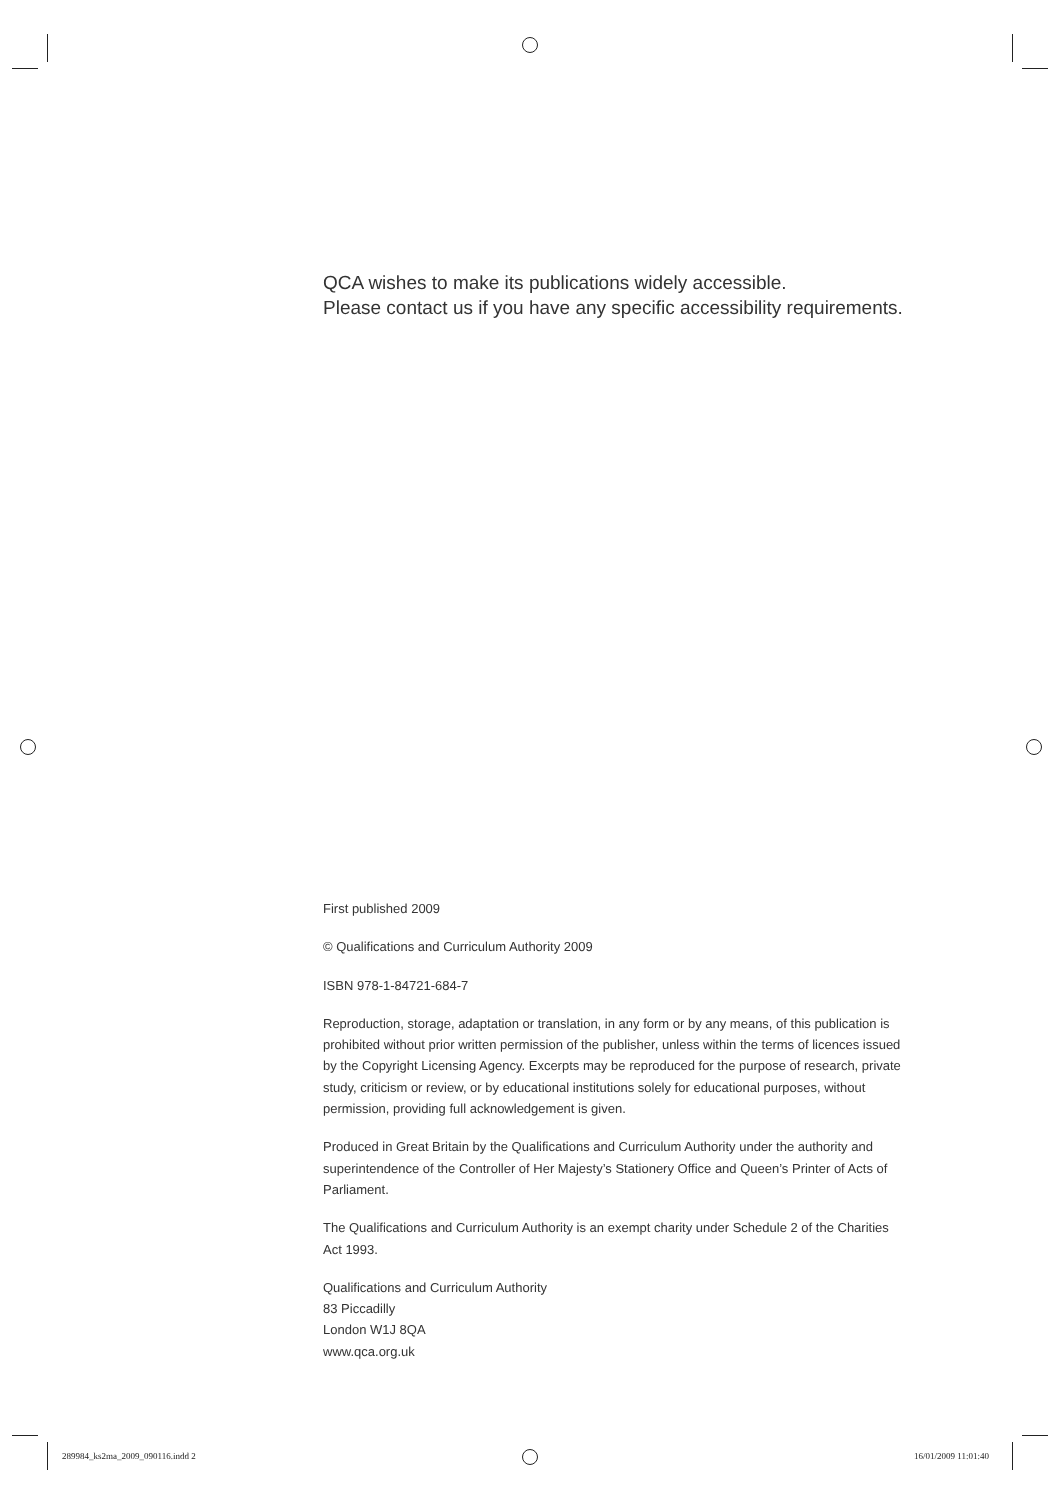QCA wishes to make its publications widely accessible.
Please contact us if you have any specific accessibility requirements.
First published 2009
© Qualifications and Curriculum Authority 2009
ISBN 978-1-84721-684-7
Reproduction, storage, adaptation or translation, in any form or by any means, of this publication is prohibited without prior written permission of the publisher, unless within the terms of licences issued by the Copyright Licensing Agency. Excerpts may be reproduced for the purpose of research, private study, criticism or review, or by educational institutions solely for educational purposes, without permission, providing full acknowledgement is given.
Produced in Great Britain by the Qualifications and Curriculum Authority under the authority and superintendence of the Controller of Her Majesty’s Stationery Office and Queen’s Printer of Acts of Parliament.
The Qualifications and Curriculum Authority is an exempt charity under Schedule 2 of the Charities Act 1993.
Qualifications and Curriculum Authority
83 Piccadilly
London W1J 8QA
www.qca.org.uk
289984_ks2ma_2009_090116.indd 2
16/01/2009 11:01:40